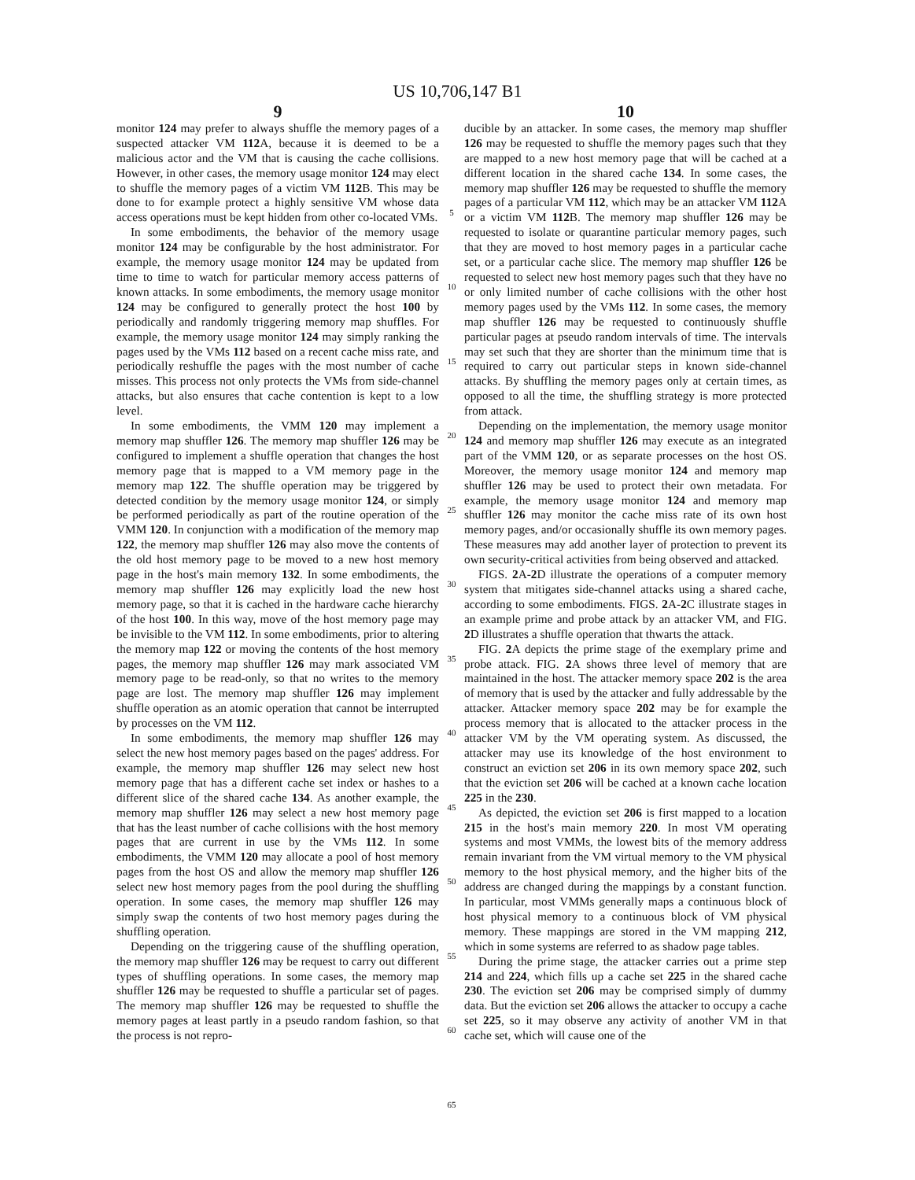US 10,706,147 B1
9
monitor 124 may prefer to always shuffle the memory pages of a suspected attacker VM 112 A, because it is deemed to be a malicious actor and the VM that is causing the cache collisions. However, in other cases, the memory usage monitor 124 may elect to shuffle the memory pages of a victim VM 112 B. This may be done to for example protect a highly sensitive VM whose data access operations must be kept hidden from other co-located VMs.
In some embodiments, the behavior of the memory usage monitor 124 may be configurable by the host administrator. For example, the memory usage monitor 124 may be updated from time to time to watch for particular memory access patterns of known attacks. In some embodiments, the memory usage monitor 124 may be configured to generally protect the host 100 by periodically and randomly triggering memory map shuffles. For example, the memory usage monitor 124 may simply ranking the pages used by the VMs 112 based on a recent cache miss rate, and periodically reshuffle the pages with the most number of cache misses. This process not only protects the VMs from side-channel attacks, but also ensures that cache contention is kept to a low level.
In some embodiments, the VMM 120 may implement a memory map shuffler 126. The memory map shuffler 126 may be configured to implement a shuffle operation that changes the host memory page that is mapped to a VM memory page in the memory map 122. The shuffle operation may be triggered by detected condition by the memory usage monitor 124, or simply be performed periodically as part of the routine operation of the VMM 120. In conjunction with a modification of the memory map 122, the memory map shuffler 126 may also move the contents of the old host memory page to be moved to a new host memory page in the host's main memory 132. In some embodiments, the memory map shuffler 126 may explicitly load the new host memory page, so that it is cached in the hardware cache hierarchy of the host 100. In this way, move of the host memory page may be invisible to the VM 112. In some embodiments, prior to altering the memory map 122 or moving the contents of the host memory pages, the memory map shuffler 126 may mark associated VM memory page to be read-only, so that no writes to the memory page are lost. The memory map shuffler 126 may implement shuffle operation as an atomic operation that cannot be interrupted by processes on the VM 112.
In some embodiments, the memory map shuffler 126 may select the new host memory pages based on the pages' address. For example, the memory map shuffler 126 may select new host memory page that has a different cache set index or hashes to a different slice of the shared cache 134. As another example, the memory map shuffler 126 may select a new host memory page that has the least number of cache collisions with the host memory pages that are current in use by the VMs 112. In some embodiments, the VMM 120 may allocate a pool of host memory pages from the host OS and allow the memory map shuffler 126 select new host memory pages from the pool during the shuffling operation. In some cases, the memory map shuffler 126 may simply swap the contents of two host memory pages during the shuffling operation.
Depending on the triggering cause of the shuffling operation, the memory map shuffler 126 may be request to carry out different types of shuffling operations. In some cases, the memory map shuffler 126 may be requested to shuffle a particular set of pages. The memory map shuffler 126 may be requested to shuffle the memory pages at least partly in a pseudo random fashion, so that the process is not repro-
5
10
15
20
25
30
35
40
45
50
55
60
65
10
ducible by an attacker. In some cases, the memory map shuffler 126 may be requested to shuffle the memory pages such that they are mapped to a new host memory page that will be cached at a different location in the shared cache 134. In some cases, the memory map shuffler 126 may be requested to shuffle the memory pages of a particular VM 112, which may be an attacker VM 112 A or a victim VM 112 B. The memory map shuffler 126 may be requested to isolate or quarantine particular memory pages, such that they are moved to host memory pages in a particular cache set, or a particular cache slice. The memory map shuffler 126 be requested to select new host memory pages such that they have no or only limited number of cache collisions with the other host memory pages used by the VMs 112. In some cases, the memory map shuffler 126 may be requested to continuously shuffle particular pages at pseudo random intervals of time. The intervals may set such that they are shorter than the minimum time that is required to carry out particular steps in known side-channel attacks. By shuffling the memory pages only at certain times, as opposed to all the time, the shuffling strategy is more protected from attack.
Depending on the implementation, the memory usage monitor 124 and memory map shuffler 126 may execute as an integrated part of the VMM 120, or as separate processes on the host OS. Moreover, the memory usage monitor 124 and memory map shuffler 126 may be used to protect their own metadata. For example, the memory usage monitor 124 and memory map shuffler 126 may monitor the cache miss rate of its own host memory pages, and/or occasionally shuffle its own memory pages. These measures may add another layer of protection to prevent its own security-critical activities from being observed and attacked.
FIGS. 2 A-2 D illustrate the operations of a computer memory system that mitigates side-channel attacks using a shared cache, according to some embodiments. FIGS. 2 A-2 C illustrate stages in an example prime and probe attack by an attacker VM, and FIG. 2 D illustrates a shuffle operation that thwarts the attack.
FIG. 2 A depicts the prime stage of the exemplary prime and probe attack. FIG. 2 A shows three level of memory that are maintained in the host. The attacker memory space 202 is the area of memory that is used by the attacker and fully addressable by the attacker. Attacker memory space 202 may be for example the process memory that is allocated to the attacker process in the attacker VM by the VM operating system. As discussed, the attacker may use its knowledge of the host environment to construct an eviction set 206 in its own memory space 202, such that the eviction set 206 will be cached at a known cache location 225 in the 230.
As depicted, the eviction set 206 is first mapped to a location 215 in the host's main memory 220. In most VM operating systems and most VMMs, the lowest bits of the memory address remain invariant from the VM virtual memory to the VM physical memory to the host physical memory, and the higher bits of the address are changed during the mappings by a constant function. In particular, most VMMs generally maps a continuous block of host physical memory to a continuous block of VM physical memory. These mappings are stored in the VM mapping 212, which in some systems are referred to as shadow page tables.
During the prime stage, the attacker carries out a prime step 214 and 224, which fills up a cache set 225 in the shared cache 230. The eviction set 206 may be comprised simply of dummy data. But the eviction set 206 allows the attacker to occupy a cache set 225, so it may observe any activity of another VM in that cache set, which will cause one of the